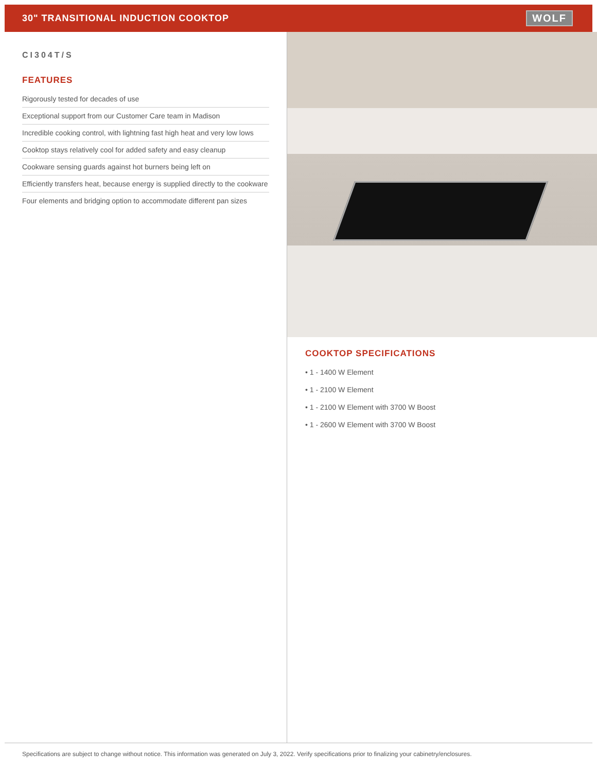30" TRANSITIONAL INDUCTION COOKTOP
WOLF
CI304T/S
FEATURES
Rigorously tested for decades of use
Exceptional support from our Customer Care team in Madison
Incredible cooking control, with lightning fast high heat and very low lows
Cooktop stays relatively cool for added safety and easy cleanup
Cookware sensing guards against hot burners being left on
Efficiently transfers heat, because energy is supplied directly to the cookware
Four elements and bridging option to accommodate different pan sizes
COOKTOP SPECIFICATIONS
• 1 - 1400 W Element
• 1 - 2100 W Element
• 1 - 2100 W Element with 3700 W Boost
• 1 - 2600 W Element with 3700 W Boost
Specifications are subject to change without notice. This information was generated on July 3, 2022. Verify specifications prior to finalizing your cabinetry/enclosures.